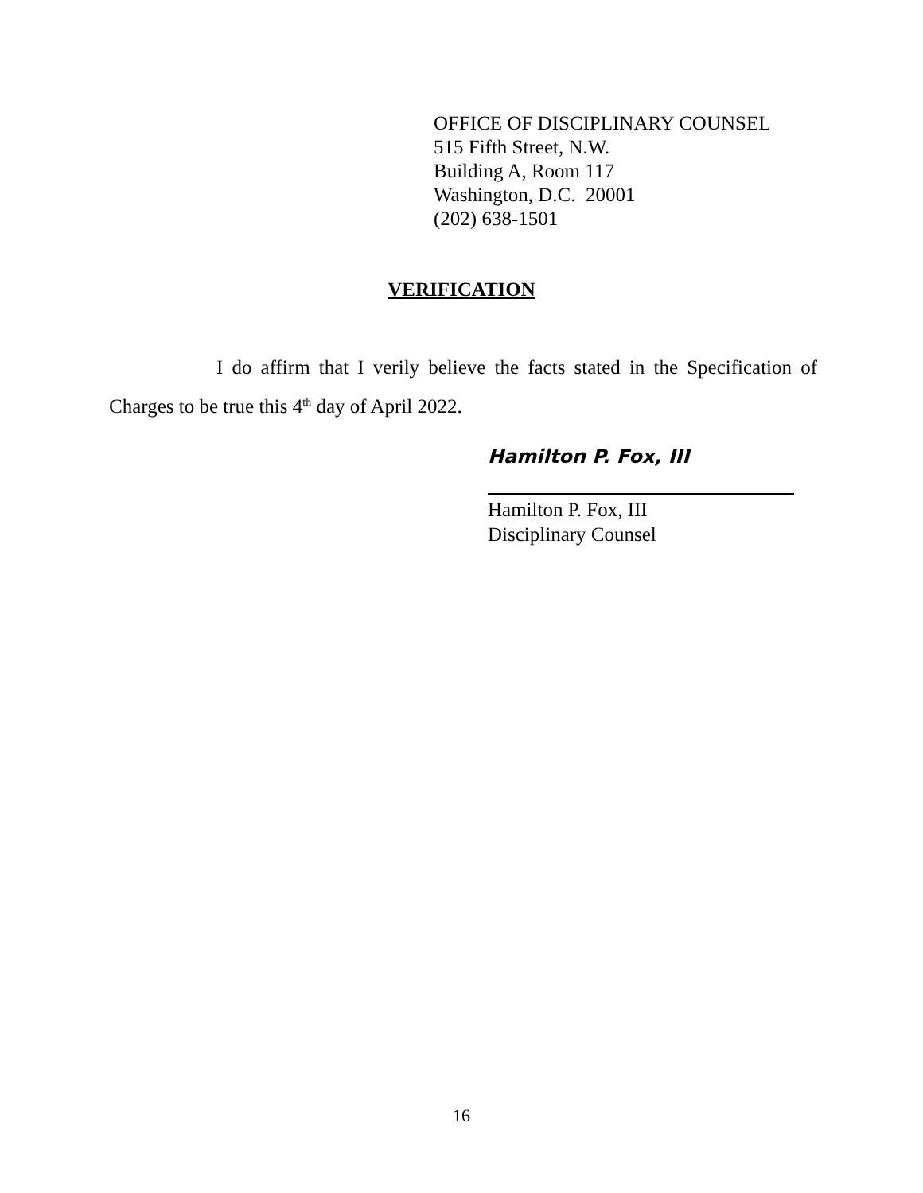OFFICE OF DISCIPLINARY COUNSEL
515 Fifth Street, N.W.
Building A, Room 117
Washington, D.C. 20001
(202) 638-1501
VERIFICATION
I do affirm that I verily believe the facts stated in the Specification of Charges to be true this 4<sup>th</sup> day of April 2022.
Hamilton P. Fox, III
Hamilton P. Fox, III
Disciplinary Counsel
16